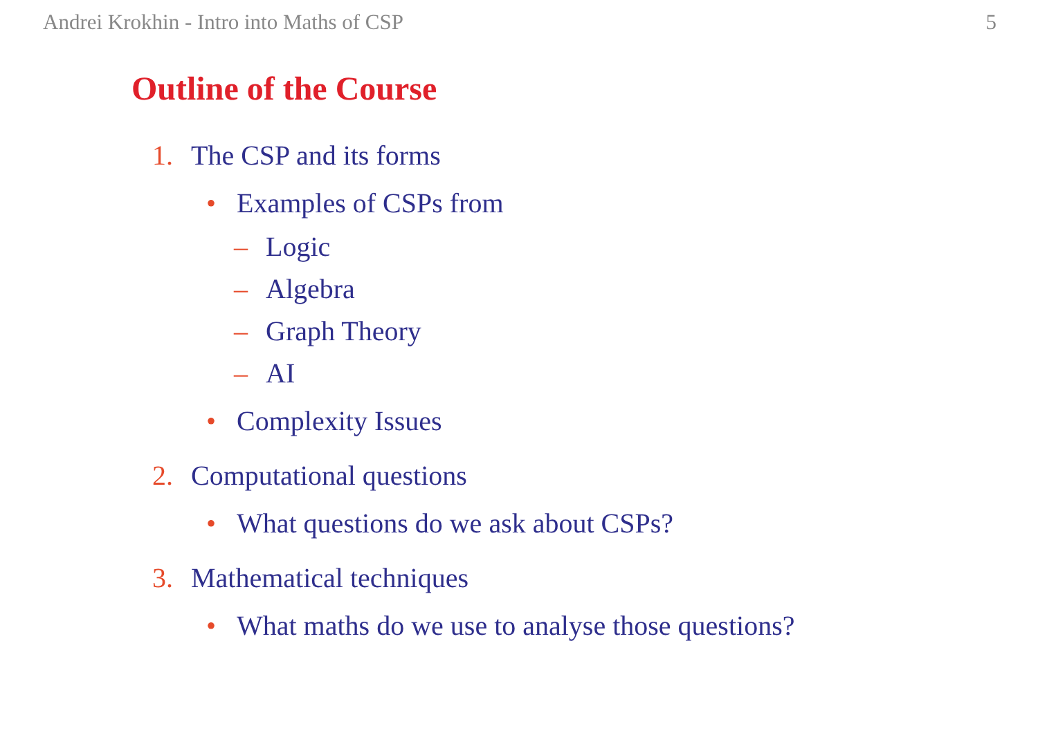Andrei Krokhin - Intro into Maths of CSP 5
Outline of the Course
1. The CSP and its forms
• Examples of CSPs from
– Logic
– Algebra
– Graph Theory
– AI
• Complexity Issues
2. Computational questions
• What questions do we ask about CSPs?
3. Mathematical techniques
• What maths do we use to analyse those questions?